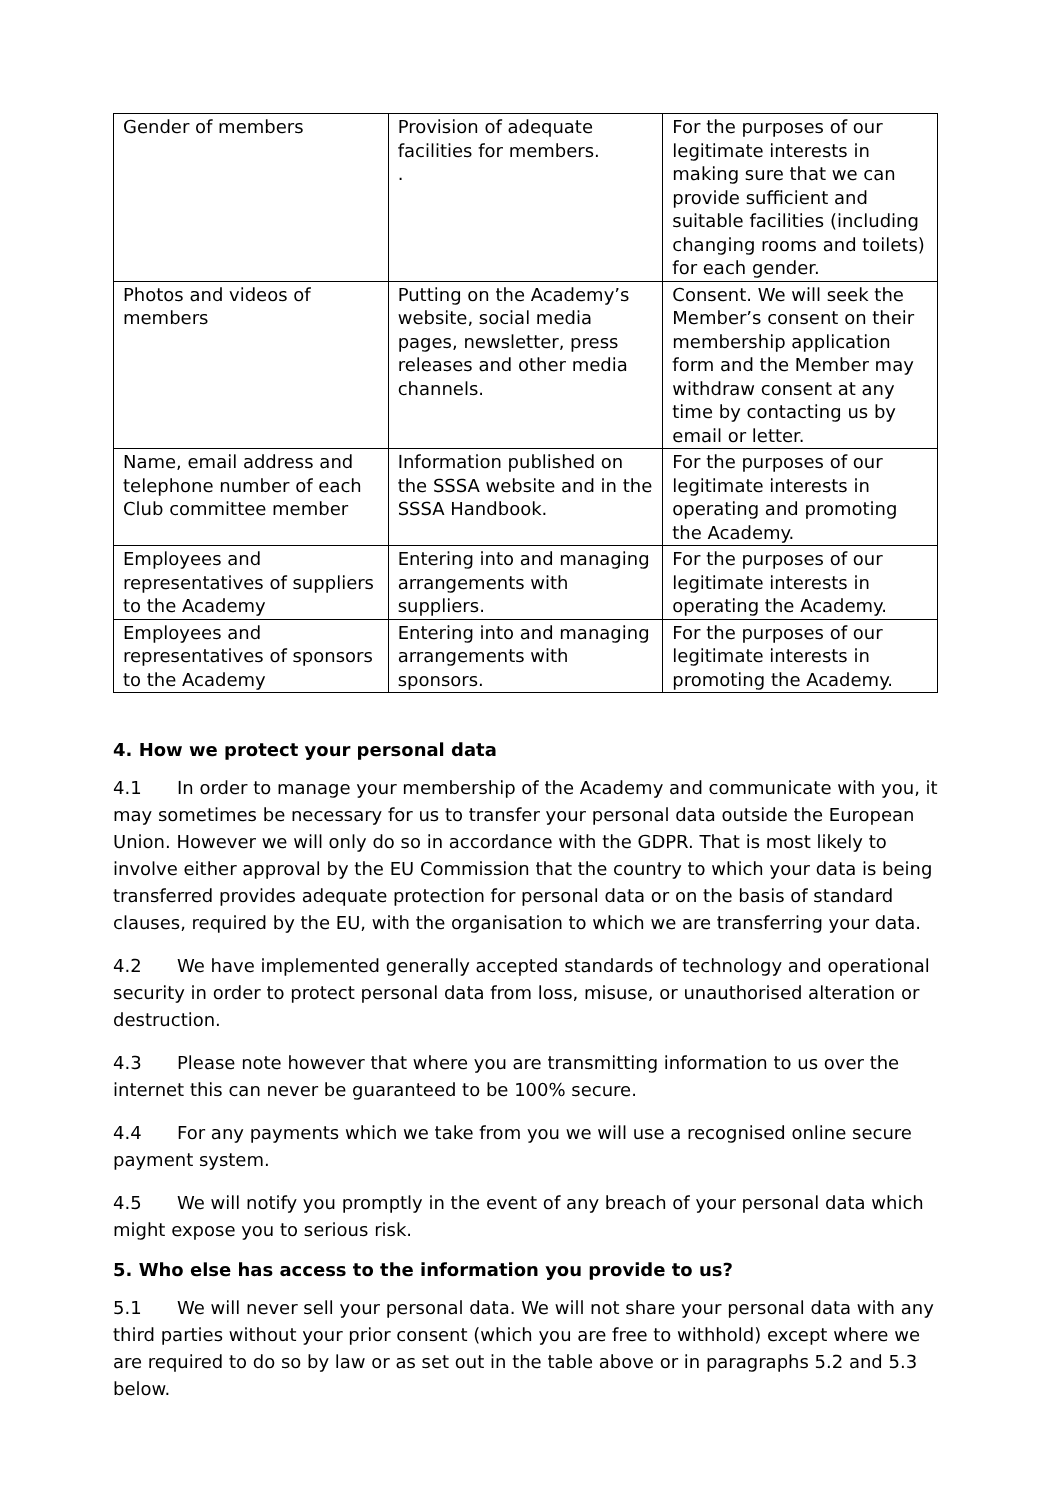| Gender of members | Provision of adequate facilities for members. . | For the purposes of our legitimate interests in making sure that we can provide sufficient and suitable facilities (including changing rooms and toilets) for each gender. |
| Photos and videos of members | Putting on the Academy’s website, social media pages, newsletter, press releases and other media channels. | Consent. We will seek the Member’s consent on their membership application form and the Member may withdraw consent at any time by contacting us by email or letter. |
| Name, email address and telephone number of each Club committee member | Information published on the SSSA website and in the SSSA Handbook. | For the purposes of our legitimate interests in operating and promoting the Academy. |
| Employees and representatives of suppliers to the Academy | Entering into and managing arrangements with suppliers. | For the purposes of our legitimate interests in operating the Academy. |
| Employees and representatives of sponsors to the Academy | Entering into and managing arrangements with sponsors. | For the purposes of our legitimate interests in promoting the Academy. |
4. How we protect your personal data
4.1 In order to manage your membership of the Academy and communicate with you, it may sometimes be necessary for us to transfer your personal data outside the European Union. However we will only do so in accordance with the GDPR. That is most likely to involve either approval by the EU Commission that the country to which your data is being transferred provides adequate protection for personal data or on the basis of standard clauses, required by the EU, with the organisation to which we are transferring your data.
4.2 We have implemented generally accepted standards of technology and operational security in order to protect personal data from loss, misuse, or unauthorised alteration or destruction.
4.3 Please note however that where you are transmitting information to us over the internet this can never be guaranteed to be 100% secure.
4.4 For any payments which we take from you we will use a recognised online secure payment system.
4.5 We will notify you promptly in the event of any breach of your personal data which might expose you to serious risk.
5. Who else has access to the information you provide to us?
5.1 We will never sell your personal data. We will not share your personal data with any third parties without your prior consent (which you are free to withhold) except where we are required to do so by law or as set out in the table above or in paragraphs 5.2 and 5.3 below.